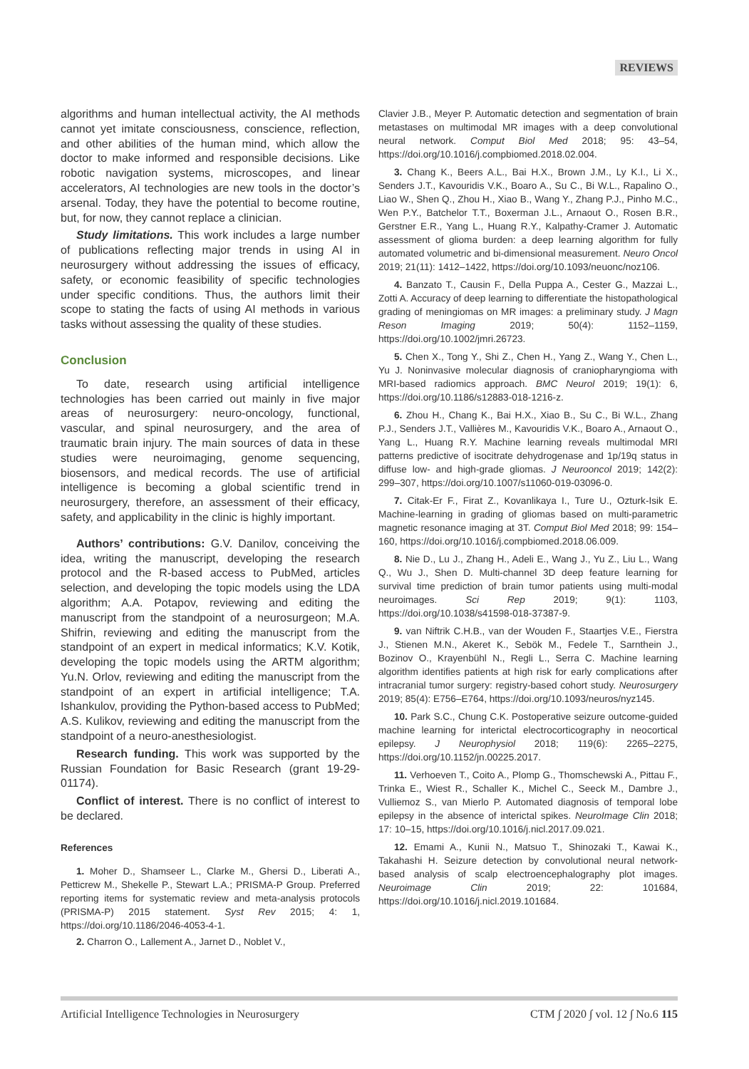REVIEWS
algorithms and human intellectual activity, the AI methods cannot yet imitate consciousness, conscience, reflection, and other abilities of the human mind, which allow the doctor to make informed and responsible decisions. Like robotic navigation systems, microscopes, and linear accelerators, AI technologies are new tools in the doctor’s arsenal. Today, they have the potential to become routine, but, for now, they cannot replace a clinician.
Study limitations. This work includes a large number of publications reflecting major trends in using AI in neurosurgery without addressing the issues of efficacy, safety, or economic feasibility of specific technologies under specific conditions. Thus, the authors limit their scope to stating the facts of using AI methods in various tasks without assessing the quality of these studies.
Conclusion
To date, research using artificial intelligence technologies has been carried out mainly in five major areas of neurosurgery: neuro-oncology, functional, vascular, and spinal neurosurgery, and the area of traumatic brain injury. The main sources of data in these studies were neuroimaging, genome sequencing, biosensors, and medical records. The use of artificial intelligence is becoming a global scientific trend in neurosurgery, therefore, an assessment of their efficacy, safety, and applicability in the clinic is highly important.
Authors’ contributions: G.V. Danilov, conceiving the idea, writing the manuscript, developing the research protocol and the R-based access to PubMed, articles selection, and developing the topic models using the LDA algorithm; A.A. Potapov, reviewing and editing the manuscript from the standpoint of a neurosurgeon; M.A. Shifrin, reviewing and editing the manuscript from the standpoint of an expert in medical informatics; K.V. Kotik, developing the topic models using the ARTM algorithm; Yu.N. Orlov, reviewing and editing the manuscript from the standpoint of an expert in artificial intelligence; T.A. Ishankulov, providing the Python-based access to PubMed; A.S. Kulikov, reviewing and editing the manuscript from the standpoint of a neuro-anesthesiologist.
Research funding. This work was supported by the Russian Foundation for Basic Research (grant 19-29-01174).
Conflict of interest. There is no conflict of interest to be declared.
References
1. Moher D., Shamseer L., Clarke M., Ghersi D., Liberati A., Petticrew M., Shekelle P., Stewart L.A.; PRISMA-P Group. Preferred reporting items for systematic review and meta-analysis protocols (PRISMA-P) 2015 statement. Syst Rev 2015; 4: 1, https://doi.org/10.1186/2046-4053-4-1.
2. Charron O., Lallement A., Jarnet D., Noblet V.,
Clavier J.B., Meyer P. Automatic detection and segmentation of brain metastases on multimodal MR images with a deep convolutional neural network. Comput Biol Med 2018; 95: 43–54, https://doi.org/10.1016/j.compbiomed.2018.02.004.
3. Chang K., Beers A.L., Bai H.X., Brown J.M., Ly K.I., Li X., Senders J.T., Kavouridis V.K., Boaro A., Su C., Bi W.L., Rapalino O., Liao W., Shen Q., Zhou H., Xiao B., Wang Y., Zhang P.J., Pinho M.C., Wen P.Y., Batchelor T.T., Boxerman J.L., Arnaout O., Rosen B.R., Gerstner E.R., Yang L., Huang R.Y., Kalpathy-Cramer J. Automatic assessment of glioma burden: a deep learning algorithm for fully automated volumetric and bi-dimensional measurement. Neuro Oncol 2019; 21(11): 1412–1422, https://doi.org/10.1093/neuonc/noz106.
4. Banzato T., Causin F., Della Puppa A., Cester G., Mazzai L., Zotti A. Accuracy of deep learning to differentiate the histopathological grading of meningiomas on MR images: a preliminary study. J Magn Reson Imaging 2019; 50(4): 1152–1159, https://doi.org/10.1002/jmri.26723.
5. Chen X., Tong Y., Shi Z., Chen H., Yang Z., Wang Y., Chen L., Yu J. Noninvasive molecular diagnosis of craniopharyngioma with MRI-based radiomics approach. BMC Neurol 2019; 19(1): 6, https://doi.org/10.1186/s12883-018-1216-z.
6. Zhou H., Chang K., Bai H.X., Xiao B., Su C., Bi W.L., Zhang P.J., Senders J.T., Vallières M., Kavouridis V.K., Boaro A., Arnaout O., Yang L., Huang R.Y. Machine learning reveals multimodal MRI patterns predictive of isocitrate dehydrogenase and 1p/19q status in diffuse low- and high-grade gliomas. J Neurooncol 2019; 142(2): 299–307, https://doi.org/10.1007/s11060-019-03096-0.
7. Citak-Er F., Firat Z., Kovanlikaya I., Ture U., Ozturk-Isik E. Machine-learning in grading of gliomas based on multi-parametric magnetic resonance imaging at 3T. Comput Biol Med 2018; 99: 154–160, https://doi.org/10.1016/j.compbiomed.2018.06.009.
8. Nie D., Lu J., Zhang H., Adeli E., Wang J., Yu Z., Liu L., Wang Q., Wu J., Shen D. Multi-channel 3D deep feature learning for survival time prediction of brain tumor patients using multi-modal neuroimages. Sci Rep 2019; 9(1): 1103, https://doi.org/10.1038/s41598-018-37387-9.
9. van Niftrik C.H.B., van der Wouden F., Staartjes V.E., Fierstra J., Stienen M.N., Akeret K., Sebök M., Fedele T., Sarnthein J., Bozinov O., Krayenbühl N., Regli L., Serra C. Machine learning algorithm identifies patients at high risk for early complications after intracranial tumor surgery: registry-based cohort study. Neurosurgery 2019; 85(4): E756–E764, https://doi.org/10.1093/neuros/nyz145.
10. Park S.C., Chung C.K. Postoperative seizure outcome-guided machine learning for interictal electrocorticography in neocortical epilepsy. J Neurophysiol 2018; 119(6): 2265–2275, https://doi.org/10.1152/jn.00225.2017.
11. Verhoeven T., Coito A., Plomp G., Thomschewski A., Pittau F., Trinka E., Wiest R., Schaller K., Michel C., Seeck M., Dambre J., Vulliemoz S., van Mierlo P. Automated diagnosis of temporal lobe epilepsy in the absence of interictal spikes. NeuroImage Clin 2018; 17: 10–15, https://doi.org/10.1016/j.nicl.2017.09.021.
12. Emami A., Kunii N., Matsuo T., Shinozaki T., Kawai K., Takahashi H. Seizure detection by convolutional neural network-based analysis of scalp electroencephalography plot images. Neuroimage Clin 2019; 22: 101684, https://doi.org/10.1016/j.nicl.2019.101684.
Artificial Intelligence Technologies in Neurosurgery CTM ∫ 2020 ∫ vol. 12 ∫ No.6 115